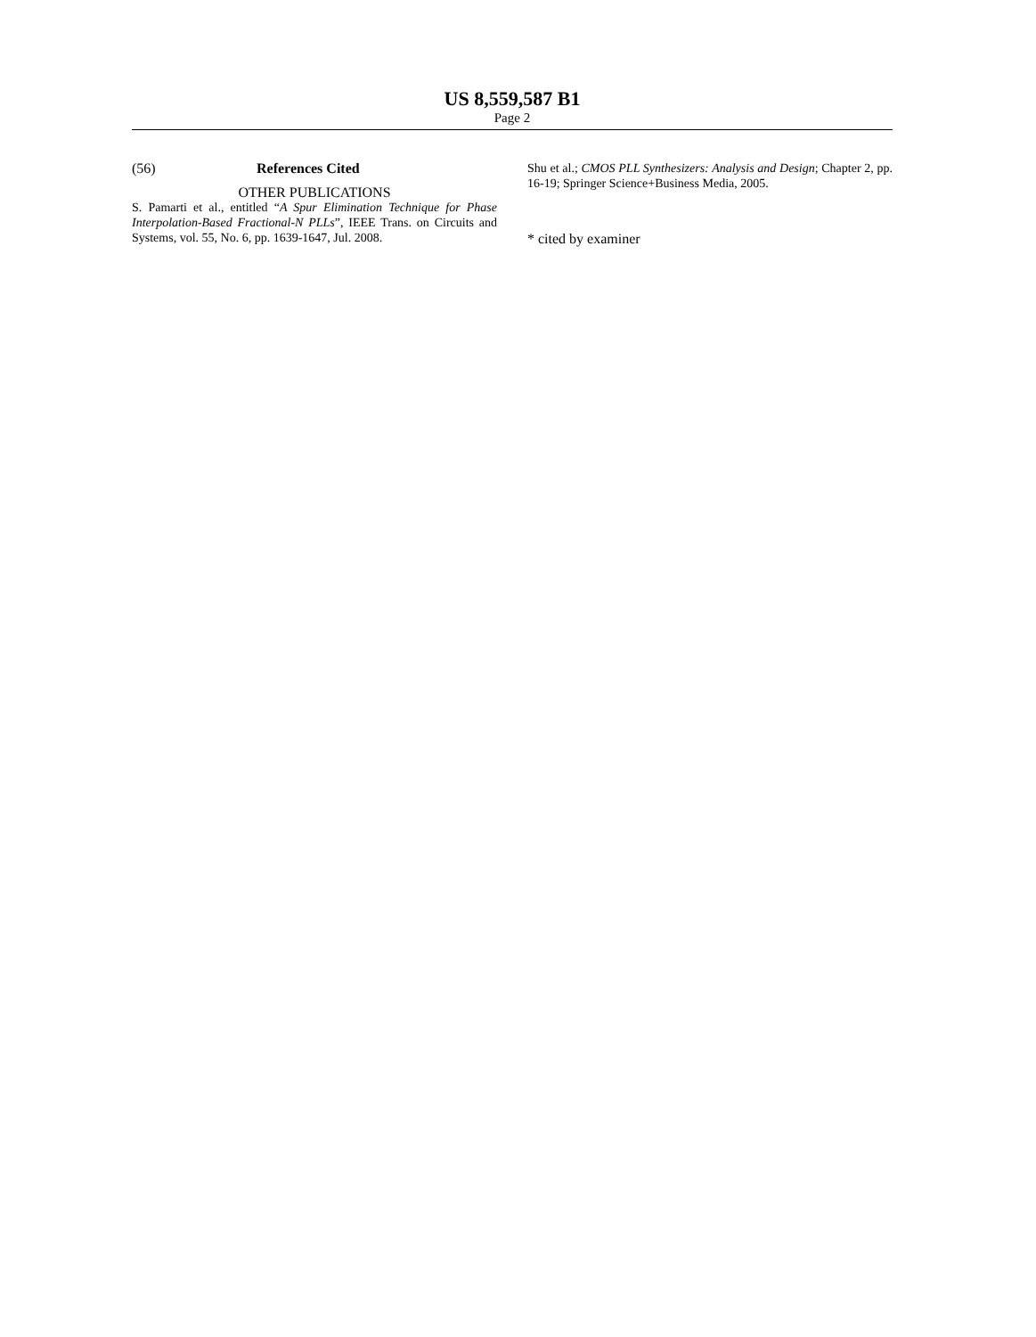US 8,559,587 B1
Page 2
(56) References Cited
OTHER PUBLICATIONS
S. Pamarti et al., entitled “A Spur Elimination Technique for Phase Interpolation-Based Fractional-N PLLs”, IEEE Trans. on Circuits and Systems, vol. 55, No. 6, pp. 1639-1647, Jul. 2008.
Shu et al.; CMOS PLL Synthesizers: Analysis and Design; Chapter 2, pp. 16-19; Springer Science+Business Media, 2005.
* cited by examiner